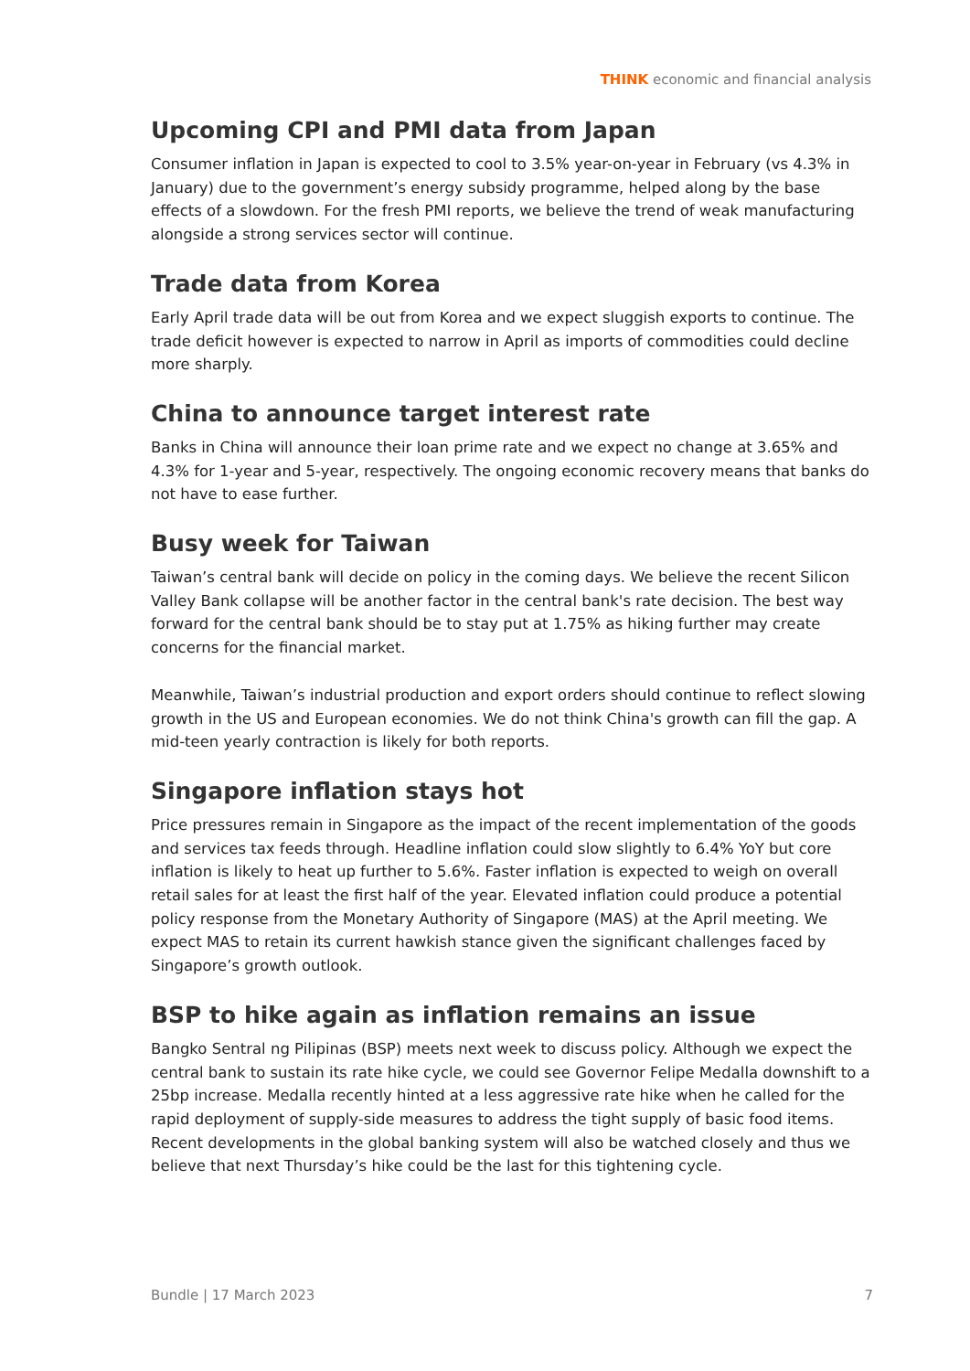THINK economic and financial analysis
Upcoming CPI and PMI data from Japan
Consumer inflation in Japan is expected to cool to 3.5% year-on-year in February (vs 4.3% in January) due to the government’s energy subsidy programme, helped along by the base effects of a slowdown. For the fresh PMI reports, we believe the trend of weak manufacturing alongside a strong services sector will continue.
Trade data from Korea
Early April trade data will be out from Korea and we expect sluggish exports to continue. The trade deficit however is expected to narrow in April as imports of commodities could decline more sharply.
China to announce target interest rate
Banks in China will announce their loan prime rate and we expect no change at 3.65% and 4.3% for 1-year and 5-year, respectively. The ongoing economic recovery means that banks do not have to ease further.
Busy week for Taiwan
Taiwan’s central bank will decide on policy in the coming days. We believe the recent Silicon Valley Bank collapse will be another factor in the central bank's rate decision. The best way forward for the central bank should be to stay put at 1.75% as hiking further may create concerns for the financial market.
Meanwhile, Taiwan’s industrial production and export orders should continue to reflect slowing growth in the US and European economies. We do not think China's growth can fill the gap. A mid-teen yearly contraction is likely for both reports.
Singapore inflation stays hot
Price pressures remain in Singapore as the impact of the recent implementation of the goods and services tax feeds through. Headline inflation could slow slightly to 6.4% YoY but core inflation is likely to heat up further to 5.6%. Faster inflation is expected to weigh on overall retail sales for at least the first half of the year. Elevated inflation could produce a potential policy response from the Monetary Authority of Singapore (MAS) at the April meeting. We expect MAS to retain its current hawkish stance given the significant challenges faced by Singapore’s growth outlook.
BSP to hike again as inflation remains an issue
Bangko Sentral ng Pilipinas (BSP) meets next week to discuss policy. Although we expect the central bank to sustain its rate hike cycle, we could see Governor Felipe Medalla downshift to a 25bp increase. Medalla recently hinted at a less aggressive rate hike when he called for the rapid deployment of supply-side measures to address the tight supply of basic food items. Recent developments in the global banking system will also be watched closely and thus we believe that next Thursday’s hike could be the last for this tightening cycle.
Bundle | 17 March 2023 7